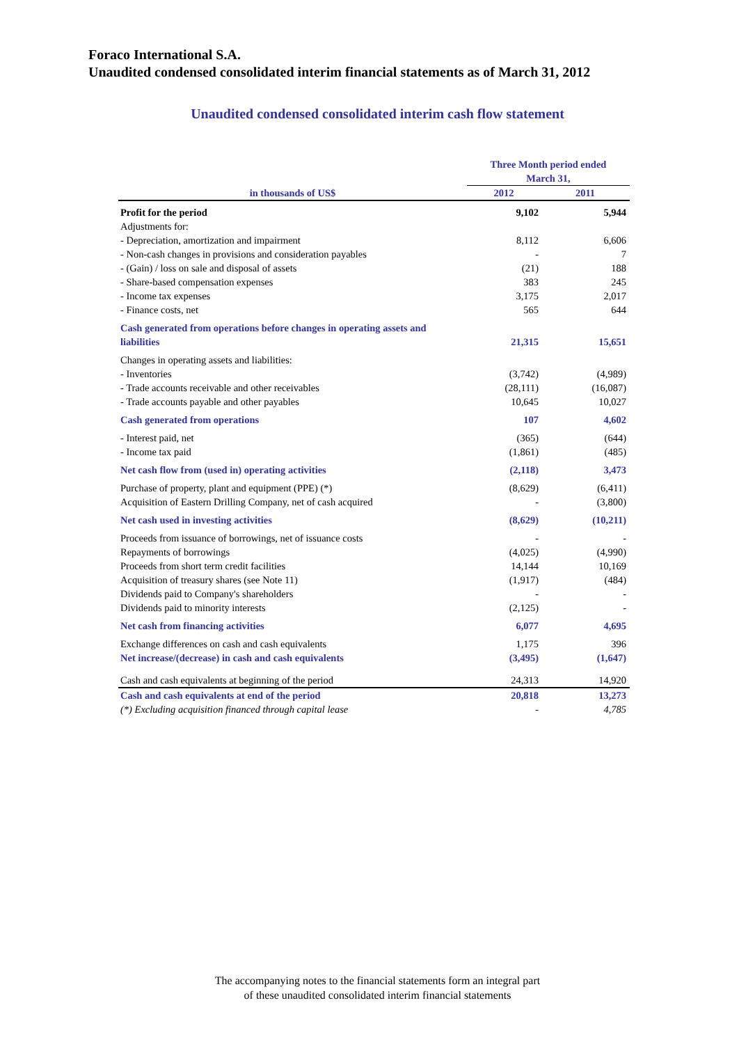Foraco International S.A.
Unaudited condensed consolidated interim financial statements as of March 31, 2012
Unaudited condensed consolidated interim cash flow statement
| in thousands of US$ | Three Month period ended March 31, | |
| --- | --- | --- |
| | 2012 | 2011 |
| Profit for the period | 9,102 | 5,944 |
| Adjustments for: | | |
| - Depreciation, amortization and impairment | 8,112 | 6,606 |
| - Non-cash changes in provisions and consideration payables | - | 7 |
| - (Gain) / loss on sale and disposal of assets | (21) | 188 |
| - Share-based compensation expenses | 383 | 245 |
| - Income tax expenses | 3,175 | 2,017 |
| - Finance costs, net | 565 | 644 |
| Cash generated from operations before changes in operating assets and liabilities | 21,315 | 15,651 |
| Changes in operating assets and liabilities: | | |
| - Inventories | (3,742) | (4,989) |
| - Trade accounts receivable and other receivables | (28,111) | (16,087) |
| - Trade accounts payable and other payables | 10,645 | 10,027 |
| Cash generated from operations | 107 | 4,602 |
| - Interest paid, net | (365) | (644) |
| - Income tax paid | (1,861) | (485) |
| Net cash flow from (used in) operating activities | (2,118) | 3,473 |
| Purchase of property, plant and equipment (PPE) (*) | (8,629) | (6,411) |
| Acquisition of Eastern Drilling Company, net of cash acquired | - | (3,800) |
| Net cash used in investing activities | (8,629) | (10,211) |
| Proceeds from issuance of borrowings, net of issuance costs | - | - |
| Repayments of borrowings | (4,025) | (4,990) |
| Proceeds from short term credit facilities | 14,144 | 10,169 |
| Acquisition of treasury shares (see Note 11) | (1,917) | (484) |
| Dividends paid to Company's shareholders | - | - |
| Dividends paid to minority interests | (2,125) | - |
| Net cash from financing activities | 6,077 | 4,695 |
| Exchange differences on cash and cash equivalents | 1,175 | 396 |
| Net increase/(decrease) in cash and cash equivalents | (3,495) | (1,647) |
| Cash and cash equivalents at beginning of the period | 24,313 | 14,920 |
| Cash and cash equivalents at end of the period | 20,818 | 13,273 |
| (*) Excluding acquisition financed through capital lease | - | 4,785 |
The accompanying notes to the financial statements form an integral part
of these unaudited consolidated interim financial statements